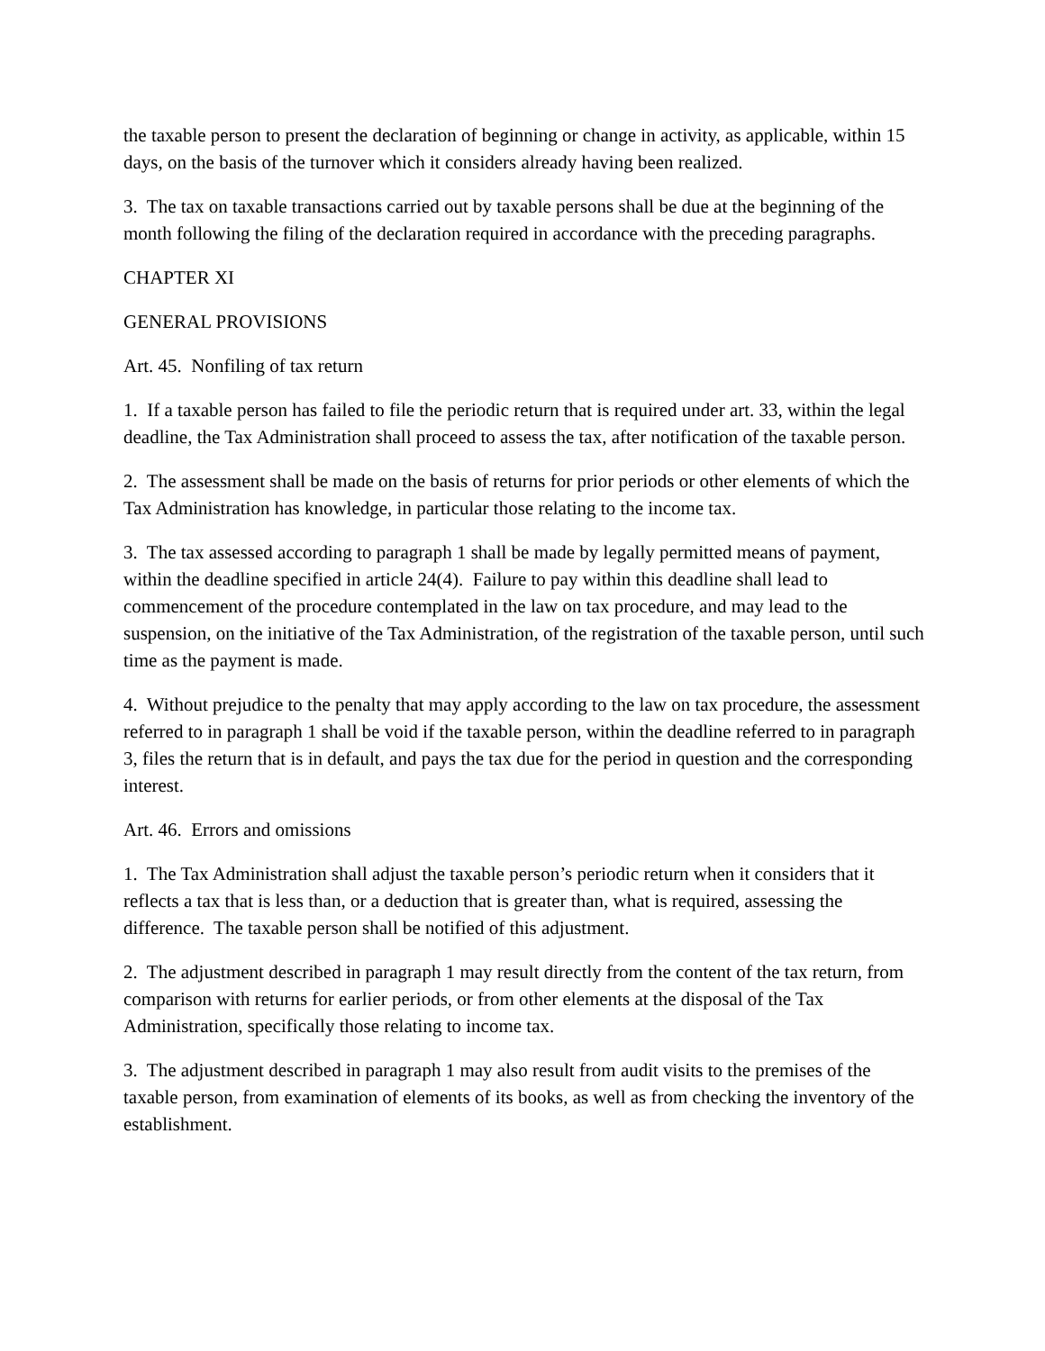the taxable person to present the declaration of beginning or change in activity, as applicable, within 15 days, on the basis of the turnover which it considers already having been realized.
3. The tax on taxable transactions carried out by taxable persons shall be due at the beginning of the month following the filing of the declaration required in accordance with the preceding paragraphs.
CHAPTER XI
GENERAL PROVISIONS
Art. 45. Nonfiling of tax return
1. If a taxable person has failed to file the periodic return that is required under art. 33, within the legal deadline, the Tax Administration shall proceed to assess the tax, after notification of the taxable person.
2. The assessment shall be made on the basis of returns for prior periods or other elements of which the Tax Administration has knowledge, in particular those relating to the income tax.
3. The tax assessed according to paragraph 1 shall be made by legally permitted means of payment, within the deadline specified in article 24(4). Failure to pay within this deadline shall lead to commencement of the procedure contemplated in the law on tax procedure, and may lead to the suspension, on the initiative of the Tax Administration, of the registration of the taxable person, until such time as the payment is made.
4. Without prejudice to the penalty that may apply according to the law on tax procedure, the assessment referred to in paragraph 1 shall be void if the taxable person, within the deadline referred to in paragraph 3, files the return that is in default, and pays the tax due for the period in question and the corresponding interest.
Art. 46. Errors and omissions
1. The Tax Administration shall adjust the taxable person’s periodic return when it considers that it reflects a tax that is less than, or a deduction that is greater than, what is required, assessing the difference. The taxable person shall be notified of this adjustment.
2. The adjustment described in paragraph 1 may result directly from the content of the tax return, from comparison with returns for earlier periods, or from other elements at the disposal of the Tax Administration, specifically those relating to income tax.
3. The adjustment described in paragraph 1 may also result from audit visits to the premises of the taxable person, from examination of elements of its books, as well as from checking the inventory of the establishment.